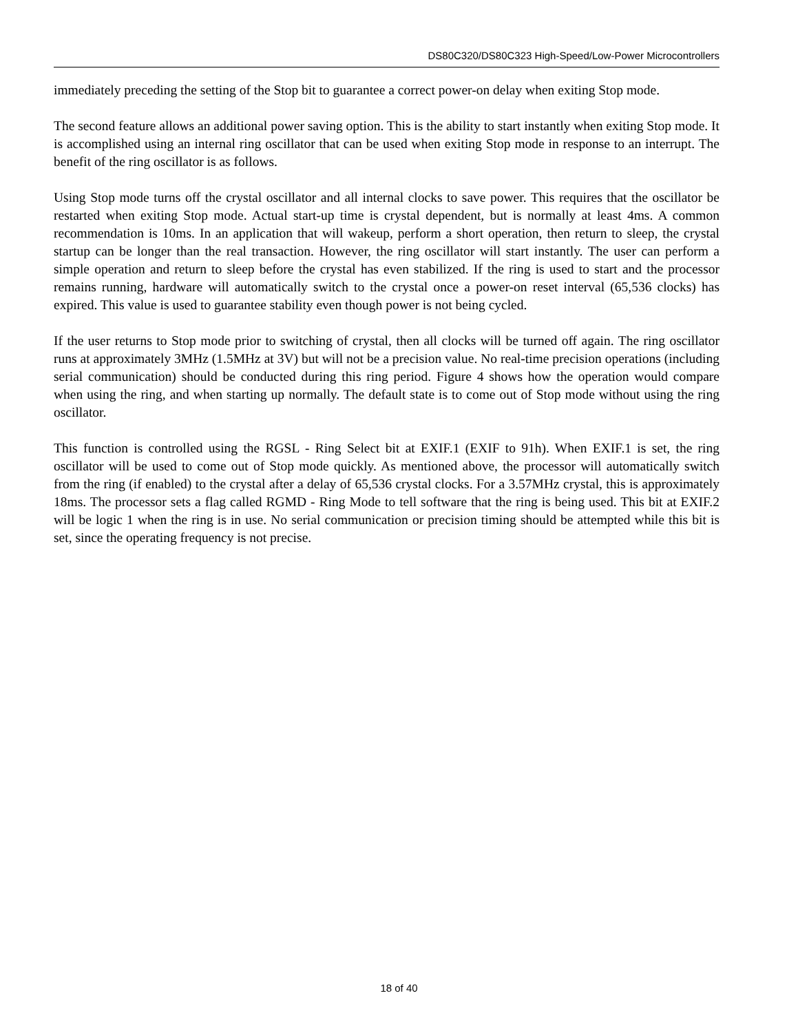DS80C320/DS80C323 High-Speed/Low-Power Microcontrollers
immediately preceding the setting of the Stop bit to guarantee a correct power-on delay when exiting Stop mode.
The second feature allows an additional power saving option. This is the ability to start instantly when exiting Stop mode. It is accomplished using an internal ring oscillator that can be used when exiting Stop mode in response to an interrupt. The benefit of the ring oscillator is as follows.
Using Stop mode turns off the crystal oscillator and all internal clocks to save power. This requires that the oscillator be restarted when exiting Stop mode. Actual start-up time is crystal dependent, but is normally at least 4ms. A common recommendation is 10ms. In an application that will wakeup, perform a short operation, then return to sleep, the crystal startup can be longer than the real transaction. However, the ring oscillator will start instantly. The user can perform a simple operation and return to sleep before the crystal has even stabilized. If the ring is used to start and the processor remains running, hardware will automatically switch to the crystal once a power-on reset interval (65,536 clocks) has expired. This value is used to guarantee stability even though power is not being cycled.
If the user returns to Stop mode prior to switching of crystal, then all clocks will be turned off again. The ring oscillator runs at approximately 3MHz (1.5MHz at 3V) but will not be a precision value. No real-time precision operations (including serial communication) should be conducted during this ring period. Figure 4 shows how the operation would compare when using the ring, and when starting up normally. The default state is to come out of Stop mode without using the ring oscillator.
This function is controlled using the RGSL - Ring Select bit at EXIF.1 (EXIF to 91h). When EXIF.1 is set, the ring oscillator will be used to come out of Stop mode quickly. As mentioned above, the processor will automatically switch from the ring (if enabled) to the crystal after a delay of 65,536 crystal clocks. For a 3.57MHz crystal, this is approximately 18ms. The processor sets a flag called RGMD - Ring Mode to tell software that the ring is being used. This bit at EXIF.2 will be logic 1 when the ring is in use. No serial communication or precision timing should be attempted while this bit is set, since the operating frequency is not precise.
18 of 40